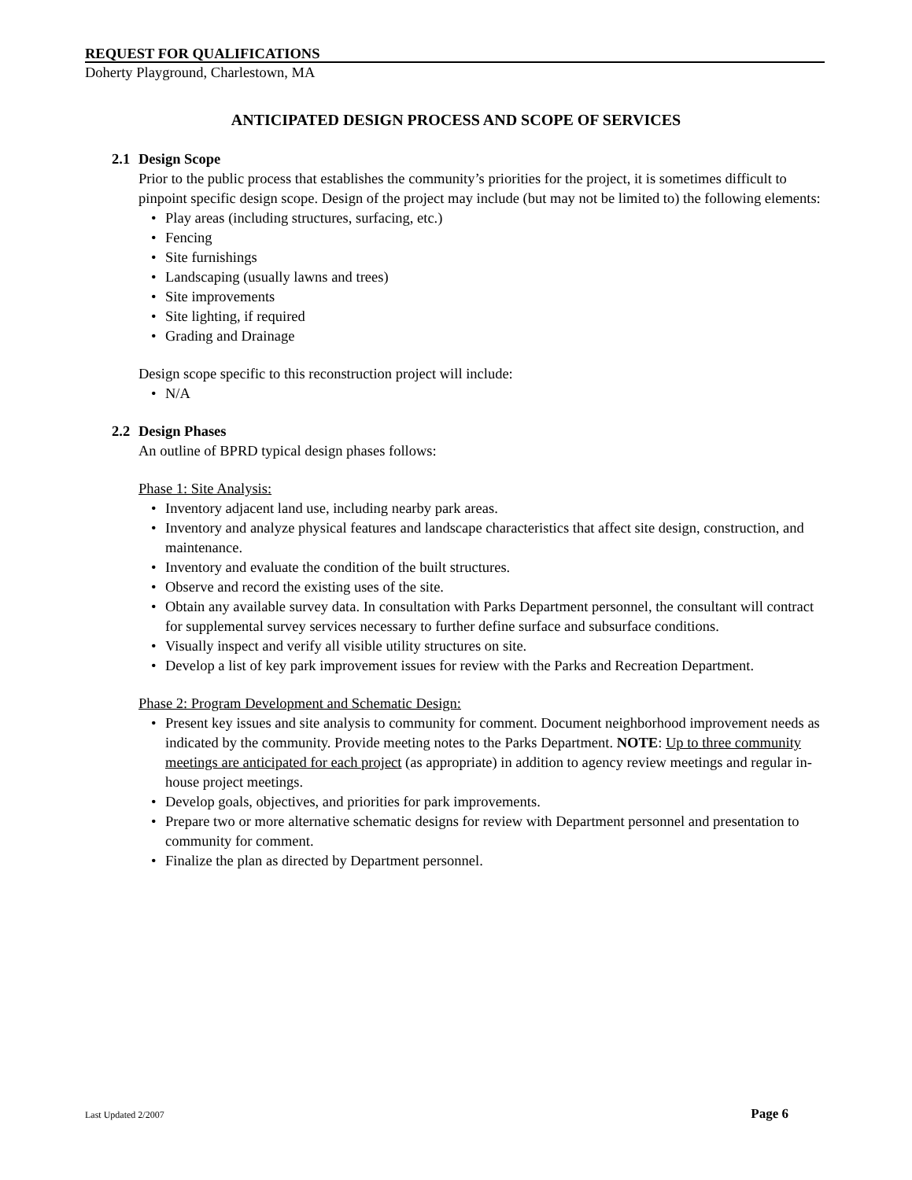REQUEST FOR QUALIFICATIONS
Doherty Playground, Charlestown, MA
ANTICIPATED DESIGN PROCESS AND SCOPE OF SERVICES
2.1 Design Scope
Prior to the public process that establishes the community’s priorities for the project, it is sometimes difficult to pinpoint specific design scope. Design of the project may include (but may not be limited to) the following elements:
• Play areas (including structures, surfacing, etc.)
• Fencing
• Site furnishings
• Landscaping (usually lawns and trees)
• Site improvements
• Site lighting, if required
• Grading and Drainage
Design scope specific to this reconstruction project will include:
• N/A
2.2 Design Phases
An outline of BPRD typical design phases follows:
Phase 1: Site Analysis:
• Inventory adjacent land use, including nearby park areas.
• Inventory and analyze physical features and landscape characteristics that affect site design, construction, and maintenance.
• Inventory and evaluate the condition of the built structures.
• Observe and record the existing uses of the site.
• Obtain any available survey data. In consultation with Parks Department personnel, the consultant will contract for supplemental survey services necessary to further define surface and subsurface conditions.
• Visually inspect and verify all visible utility structures on site.
• Develop a list of key park improvement issues for review with the Parks and Recreation Department.
Phase 2: Program Development and Schematic Design:
• Present key issues and site analysis to community for comment. Document neighborhood improvement needs as indicated by the community. Provide meeting notes to the Parks Department. NOTE: Up to three community meetings are anticipated for each project (as appropriate) in addition to agency review meetings and regular in-house project meetings.
• Develop goals, objectives, and priorities for park improvements.
• Prepare two or more alternative schematic designs for review with Department personnel and presentation to community for comment.
• Finalize the plan as directed by Department personnel.
Last Updated 2/2007 Page 6